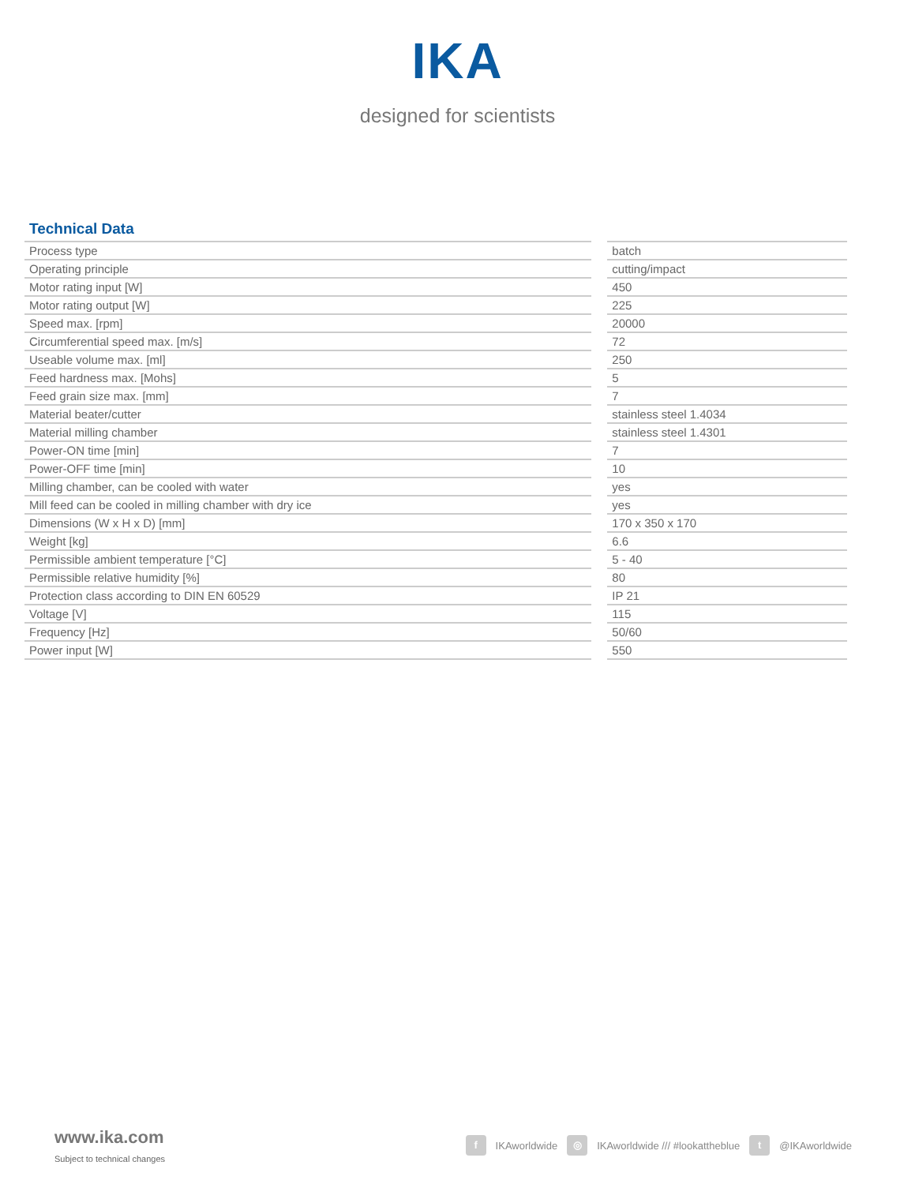IKA
designed for scientists
Technical Data
| Process type | | batch |
| Operating principle | | cutting/impact |
| Motor rating input [W] | | 450 |
| Motor rating output [W] | | 225 |
| Speed max. [rpm] | | 20000 |
| Circumferential speed max. [m/s] | | 72 |
| Useable volume max. [ml] | | 250 |
| Feed hardness max. [Mohs] | | 5 |
| Feed grain size max. [mm] | | 7 |
| Material beater/cutter | | stainless steel 1.4034 |
| Material milling chamber | | stainless steel 1.4301 |
| Power-ON time [min] | | 7 |
| Power-OFF time [min] | | 10 |
| Milling chamber, can be cooled with water | | yes |
| Mill feed can be cooled in milling chamber with dry ice | | yes |
| Dimensions (W x H x D) [mm] | | 170 x 350 x 170 |
| Weight [kg] | | 6.6 |
| Permissible ambient temperature [°C] | | 5 - 40 |
| Permissible relative humidity [%] | | 80 |
| Protection class according to DIN EN 60529 | | IP 21 |
| Voltage [V] | | 115 |
| Frequency [Hz] | | 50/60 |
| Power input [W] | | 550 |
www.ika.com
Subject to technical changes
f IKAworldwide ◎ IKAworldwide /// #lookattheblue t @IKAworldwide